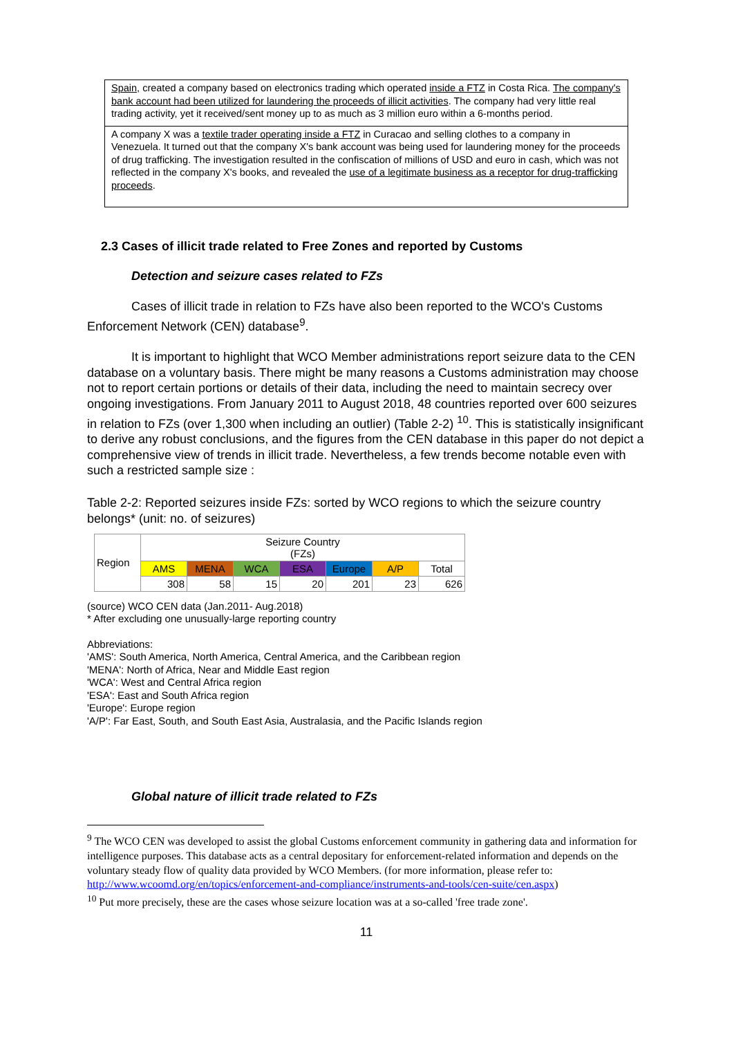Spain, created a company based on electronics trading which operated inside a FTZ in Costa Rica. The company's bank account had been utilized for laundering the proceeds of illicit activities. The company had very little real trading activity, yet it received/sent money up to as much as 3 million euro within a 6-months period.
A company X was a textile trader operating inside a FTZ in Curacao and selling clothes to a company in Venezuela. It turned out that the company X's bank account was being used for laundering money for the proceeds of drug trafficking. The investigation resulted in the confiscation of millions of USD and euro in cash, which was not reflected in the company X's books, and revealed the use of a legitimate business as a receptor for drug-trafficking proceeds.
2.3 Cases of illicit trade related to Free Zones and reported by Customs
Detection and seizure cases related to FZs
Cases of illicit trade in relation to FZs have also been reported to the WCO's Customs Enforcement Network (CEN) database<sup>9</sup>.
It is important to highlight that WCO Member administrations report seizure data to the CEN database on a voluntary basis. There might be many reasons a Customs administration may choose not to report certain portions or details of their data, including the need to maintain secrecy over ongoing investigations. From January 2011 to August 2018, 48 countries reported over 600 seizures in relation to FZs (over 1,300 when including an outlier) (Table 2-2) <sup>10</sup>. This is statistically insignificant to derive any robust conclusions, and the figures from the CEN database in this paper do not depict a comprehensive view of trends in illicit trade. Nevertheless, a few trends become notable even with such a restricted sample size :
Table 2-2: Reported seizures inside FZs: sorted by WCO regions to which the seizure country belongs* (unit: no. of seizures)
| Region | Seizure Country (FZs) | | | | | | |
| | AMS | MENA | WCA | ESA | Europe | A/P | Total |
| | 308 | 58 | 15 | 20 | 201 | 23 | 626 |
(source) WCO CEN data (Jan.2011- Aug.2018)
* After excluding one unusually-large reporting country
Abbreviations:
'AMS': South America, North America, Central America, and the Caribbean region
'MENA': North of Africa, Near and Middle East region
'WCA': West and Central Africa region
'ESA': East and South Africa region
'Europe': Europe region
'A/P': Far East, South, and South East Asia, Australasia, and the Pacific Islands region
Global nature of illicit trade related to FZs
<sup>9</sup> The WCO CEN was developed to assist the global Customs enforcement community in gathering data and information for intelligence purposes. This database acts as a central depositary for enforcement-related information and depends on the voluntary steady flow of quality data provided by WCO Members. (for more information, please refer to: http://www.wcoomd.org/en/topics/enforcement-and-compliance/instruments-and-tools/cen-suite/cen.aspx)
<sup>10</sup> Put more precisely, these are the cases whose seizure location was at a so-called 'free trade zone'.
11